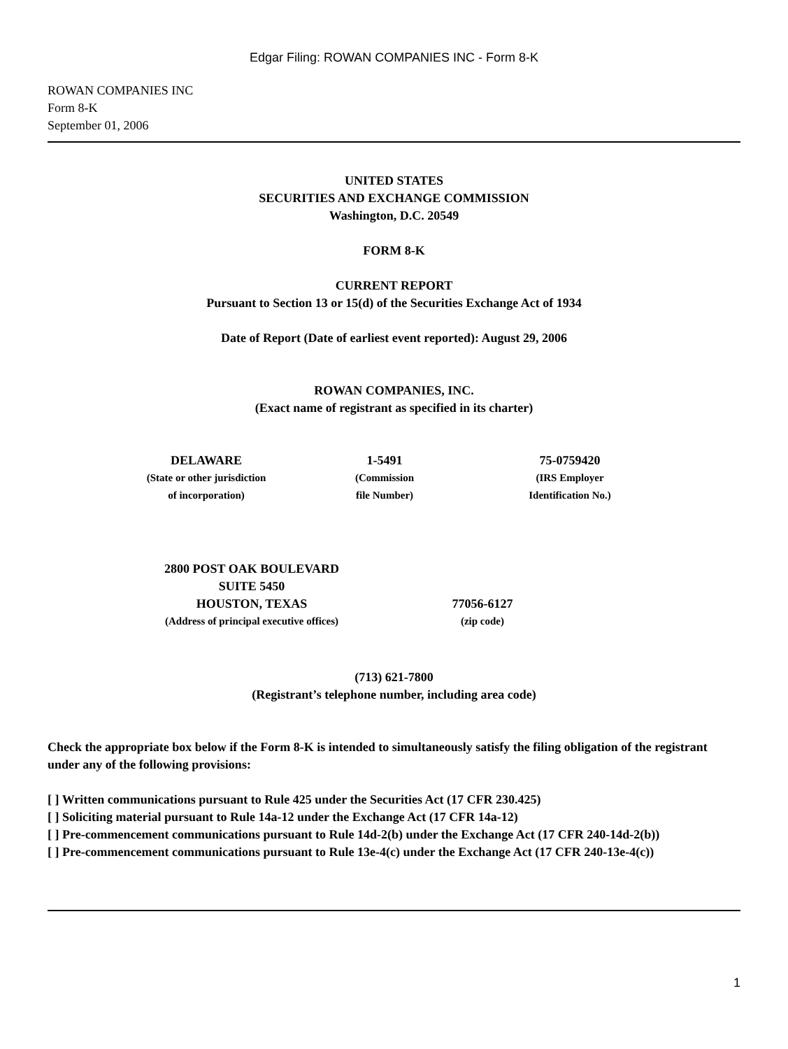Edgar Filing: ROWAN COMPANIES INC - Form 8-K
ROWAN COMPANIES INC
Form 8-K
September 01, 2006
UNITED STATES
SECURITIES AND EXCHANGE COMMISSION
Washington, D.C. 20549
FORM 8-K
CURRENT REPORT
Pursuant to Section 13 or 15(d) of the Securities Exchange Act of 1934
Date of Report (Date of earliest event reported): August 29, 2006
ROWAN COMPANIES, INC.
(Exact name of registrant as specified in its charter)
| DELAWARE | 1-5491 | 75-0759420 |
| (State or other jurisdiction of incorporation) | (Commission file Number) | (IRS Employer Identification No.) |
| 2800 POST OAK BOULEVARD SUITE 5450 HOUSTON, TEXAS | 77056-6127 |
| (Address of principal executive offices) | (zip code) |
(713) 621-7800
(Registrant’s telephone number, including area code)
Check the appropriate box below if the Form 8-K is intended to simultaneously satisfy the filing obligation of the registrant under any of the following provisions:
[ ] Written communications pursuant to Rule 425 under the Securities Act (17 CFR 230.425)
[ ] Soliciting material pursuant to Rule 14a-12 under the Exchange Act (17 CFR 14a-12)
[ ] Pre-commencement communications pursuant to Rule 14d-2(b) under the Exchange Act (17 CFR 240-14d-2(b))
[ ] Pre-commencement communications pursuant to Rule 13e-4(c) under the Exchange Act (17 CFR 240-13e-4(c))
1